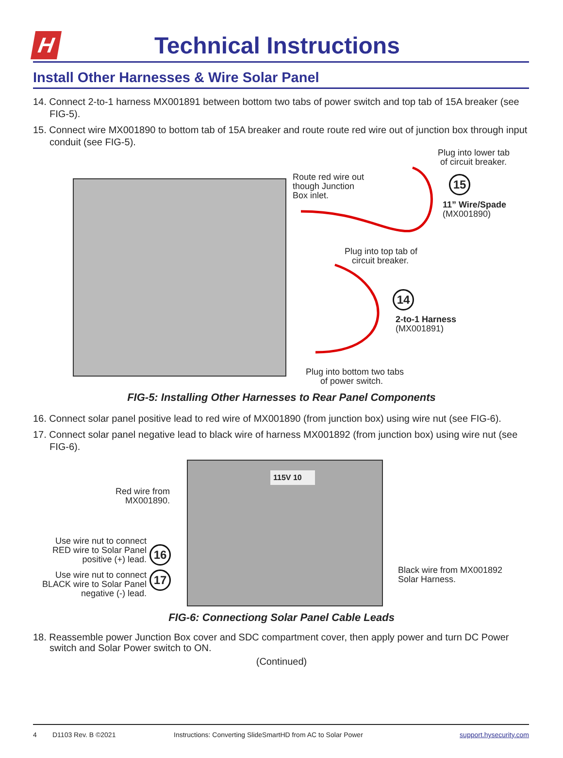H
Technical Instructions
Install Other Harnesses & Wire Solar Panel
14. Connect 2-to-1 harness MX001891 between bottom two tabs of power switch and top tab of 15A breaker (see FIG-5).
15. Connect wire MX001890 to bottom tab of 15A breaker and route route red wire out of junction box through input conduit (see FIG-5).
Plug into lower tab
of circuit breaker.
Route red wire out
though Junction
Box inlet.
15
11” Wire/Spade
(MX001890)
Plug into top tab of
circuit breaker.
14
2-to-1 Harness
(MX001891)
Plug into bottom two tabs
of power switch.
FIG-5: Installing Other Harnesses to Rear Panel Components
16. Connect solar panel positive lead to red wire of MX001890 (from junction box) using wire nut (see FIG-6).
17. Connect solar panel negative lead to black wire of harness MX001892 (from junction box) using wire nut (see FIG-6).
115V 10
Red wire from
MX001890.
Use wire nut to connect
RED wire to Solar Panel
positive (+) lead.
16
Use wire nut to connect
BLACK wire to Solar Panel
negative (-) lead.
17
Black wire from MX001892
Solar Harness.
FIG-6: Connectiong Solar Panel Cable Leads
18. Reassemble power Junction Box cover and SDC compartment cover, then apply power and turn DC Power switch and Solar Power switch to ON.
(Continued)
4 D1103 Rev. B ©2021 Instructions: Converting SlideSmartHD from AC to Solar Power support.hysecurity.com